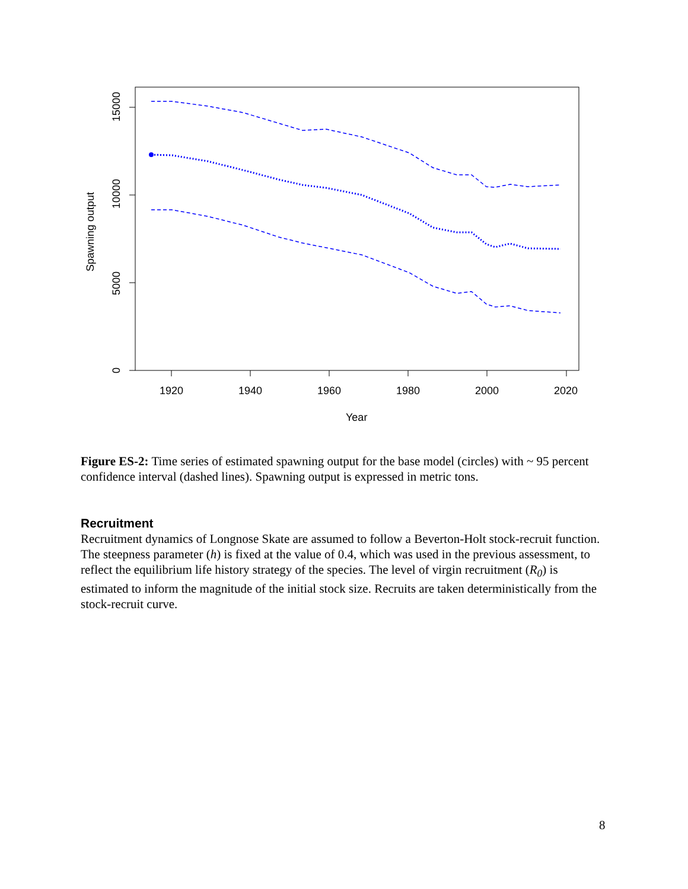1920
1940
1960
1980
2000
2020
Year
0
5000
10000
15000
Spawning output
Figure ES-2: Time series of estimated spawning output for the base model (circles) with ~ 95 percent confidence interval (dashed lines). Spawning output is expressed in metric tons.
Recruitment
Recruitment dynamics of Longnose Skate are assumed to follow a Beverton-Holt stock-recruit function. The steepness parameter (h) is fixed at the value of 0.4, which was used in the previous assessment, to reflect the equilibrium life history strategy of the species. The level of virgin recruitment (R<sub>0</sub>) is estimated to inform the magnitude of the initial stock size. Recruits are taken deterministically from the stock-recruit curve.
8